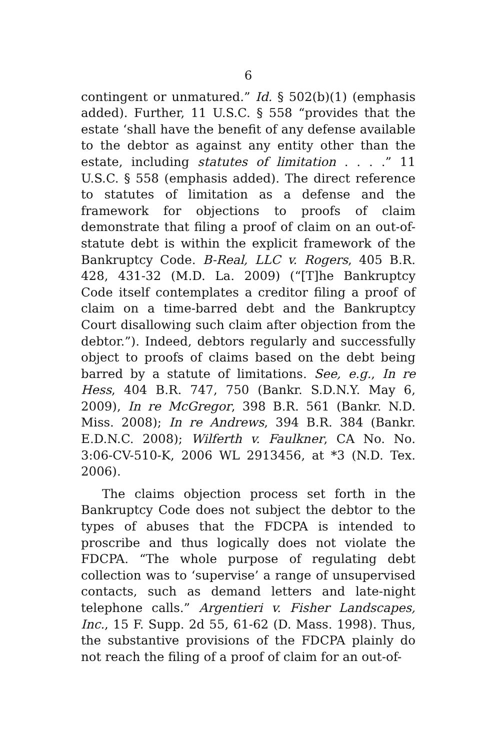6
contingent or unmatured.” Id. § 502(b)(1) (emphasis added). Further, 11 U.S.C. § 558 “provides that the estate ‘shall have the benefit of any defense available to the debtor as against any entity other than the estate, including statutes of limitation . . . .” 11 U.S.C. § 558 (emphasis added). The direct reference to statutes of limitation as a defense and the framework for objections to proofs of claim demonstrate that filing a proof of claim on an out-of-statute debt is within the explicit framework of the Bankruptcy Code. B-Real, LLC v. Rogers, 405 B.R. 428, 431-32 (M.D. La. 2009) (“[T]he Bankruptcy Code itself contemplates a creditor filing a proof of claim on a time-barred debt and the Bankruptcy Court disallowing such claim after objection from the debtor.”). Indeed, debtors regularly and successfully object to proofs of claims based on the debt being barred by a statute of limitations. See, e.g., In re Hess, 404 B.R. 747, 750 (Bankr. S.D.N.Y. May 6, 2009), In re McGregor, 398 B.R. 561 (Bankr. N.D. Miss. 2008); In re Andrews, 394 B.R. 384 (Bankr. E.D.N.C. 2008); Wilferth v. Faulkner, CA No. No. 3:06-CV-510-K, 2006 WL 2913456, at *3 (N.D. Tex. 2006).
The claims objection process set forth in the Bankruptcy Code does not subject the debtor to the types of abuses that the FDCPA is intended to proscribe and thus logically does not violate the FDCPA. “The whole purpose of regulating debt collection was to ‘supervise’ a range of unsupervised contacts, such as demand letters and late-night telephone calls.” Argentieri v. Fisher Landscapes, Inc., 15 F. Supp. 2d 55, 61-62 (D. Mass. 1998). Thus, the substantive provisions of the FDCPA plainly do not reach the filing of a proof of claim for an out-of-